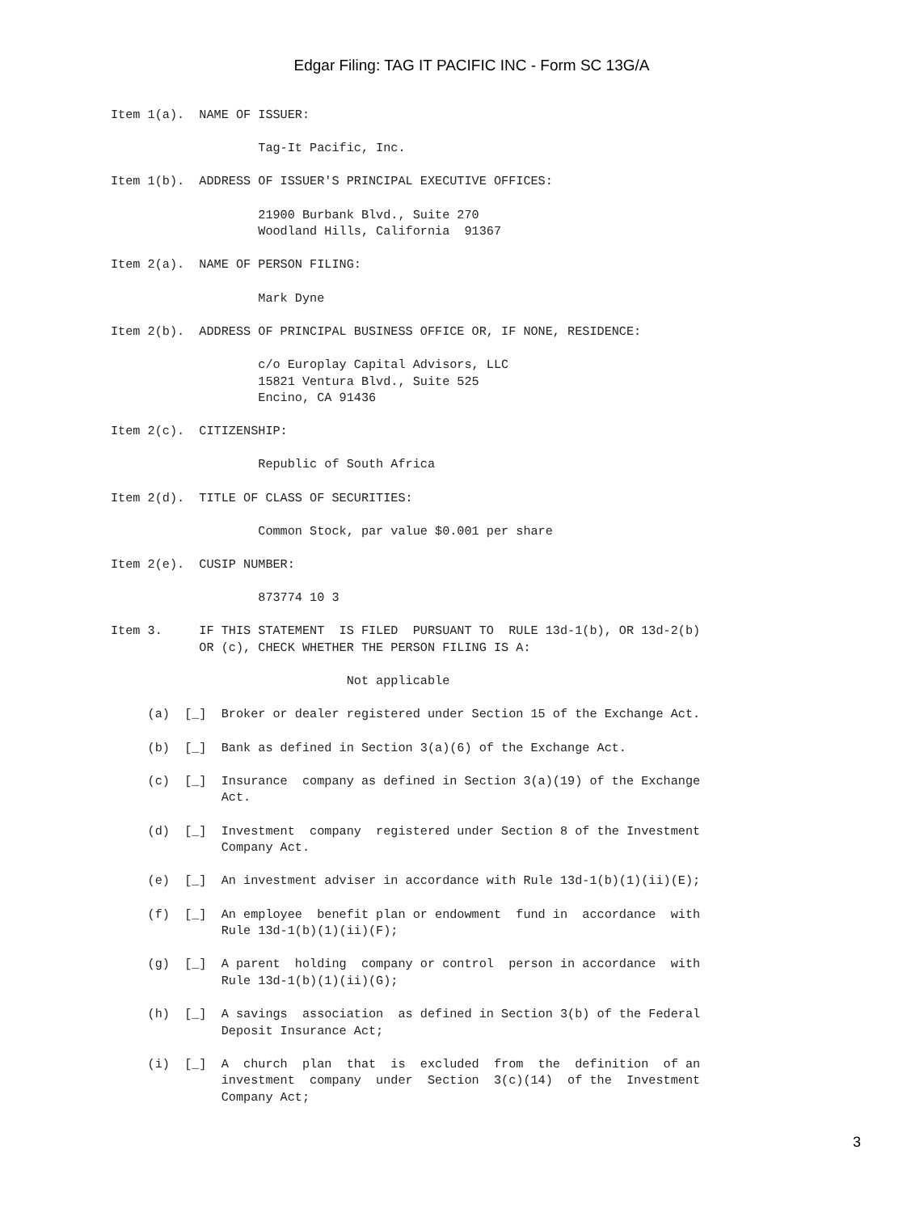Edgar Filing: TAG IT PACIFIC INC - Form SC 13G/A
Item 1(a).  NAME OF ISSUER:

                    Tag-It Pacific, Inc.

Item 1(b).  ADDRESS OF ISSUER'S PRINCIPAL EXECUTIVE OFFICES:

                    21900 Burbank Blvd., Suite 270
                    Woodland Hills, California  91367

Item 2(a).  NAME OF PERSON FILING:

                    Mark Dyne

Item 2(b).  ADDRESS OF PRINCIPAL BUSINESS OFFICE OR, IF NONE, RESIDENCE:

                    c/o Europlay Capital Advisors, LLC
                    15821 Ventura Blvd., Suite 525
                    Encino, CA 91436

Item 2(c).  CITIZENSHIP:

                    Republic of South Africa

Item 2(d).  TITLE OF CLASS OF SECURITIES:

                    Common Stock, par value $0.001 per share

Item 2(e).  CUSIP NUMBER:

                    873774 10 3

Item 3.     IF THIS STATEMENT  IS FILED  PURSUANT TO  RULE 13d-1(b), OR 13d-2(b)
            OR (c), CHECK WHETHER THE PERSON FILING IS A:

                                Not applicable

     (a)  [_]  Broker or dealer registered under Section 15 of the Exchange Act.

     (b)  [_]  Bank as defined in Section 3(a)(6) of the Exchange Act.

     (c)  [_]  Insurance  company as defined in Section 3(a)(19) of the Exchange
               Act.

     (d)  [_]  Investment  company  registered under Section 8 of the Investment
               Company Act.

     (e)  [_]  An investment adviser in accordance with Rule 13d-1(b)(1)(ii)(E);

     (f)  [_]  An employee  benefit plan or endowment  fund in  accordance  with
               Rule 13d-1(b)(1)(ii)(F);

     (g)  [_]  A parent  holding  company or control  person in accordance  with
               Rule 13d-1(b)(1)(ii)(G);

     (h)  [_]  A savings  association  as defined in Section 3(b) of the Federal
               Deposit Insurance Act;

     (i)  [_]  A  church  plan  that  is  excluded  from  the  definition  of an
               investment  company  under  Section  3(c)(14)  of the  Investment
               Company Act;
3